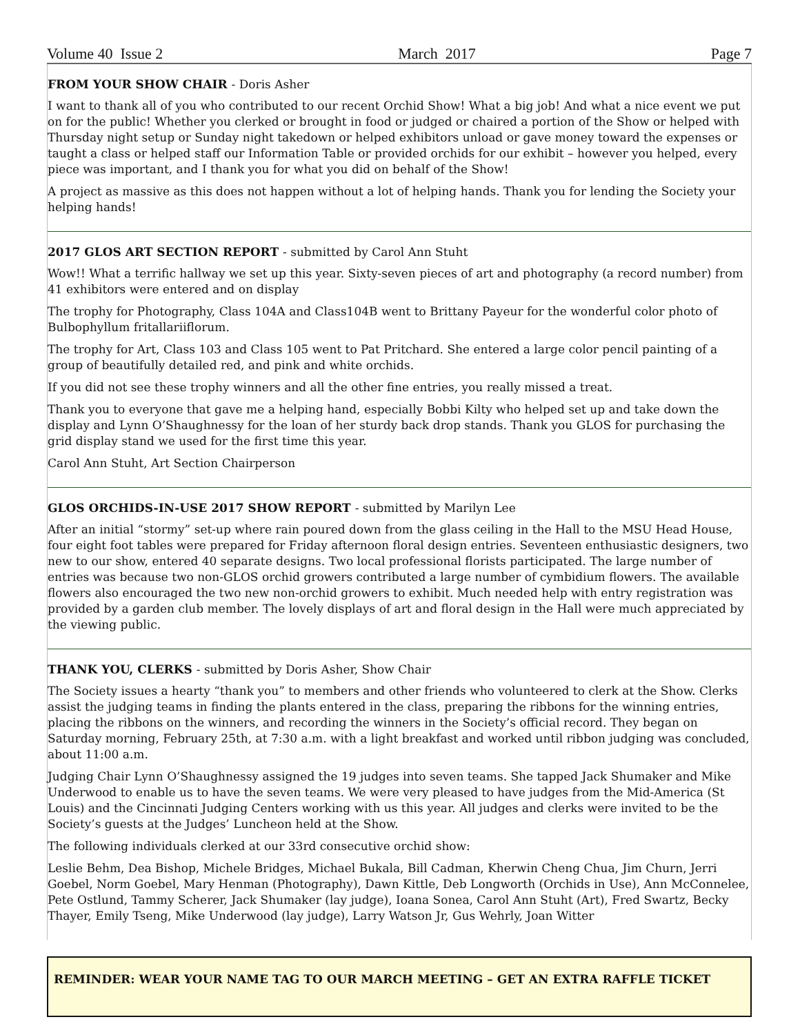Volume 40 Issue 2 March 2017 Page 7
FROM YOUR SHOW CHAIR - Doris Asher
I want to thank all of you who contributed to our recent Orchid Show! What a big job! And what a nice event we put on for the public! Whether you clerked or brought in food or judged or chaired a portion of the Show or helped with Thursday night setup or Sunday night takedown or helped exhibitors unload or gave money toward the expenses or taught a class or helped staff our Information Table or provided orchids for our exhibit – however you helped, every piece was important, and I thank you for what you did on behalf of the Show!
A project as massive as this does not happen without a lot of helping hands. Thank you for lending the Society your helping hands!
2017 GLOS ART SECTION REPORT - submitted by Carol Ann Stuht
Wow!! What a terrific hallway we set up this year. Sixty-seven pieces of art and photography (a record number) from 41 exhibitors were entered and on display
The trophy for Photography, Class 104A and Class104B went to Brittany Payeur for the wonderful color photo of Bulbophyllum fritallariiflorum.
The trophy for Art, Class 103 and Class 105 went to Pat Pritchard. She entered a large color pencil painting of a group of beautifully detailed red, and pink and white orchids.
If you did not see these trophy winners and all the other fine entries, you really missed a treat.
Thank you to everyone that gave me a helping hand, especially Bobbi Kilty who helped set up and take down the display and Lynn O’Shaughnessy for the loan of her sturdy back drop stands. Thank you GLOS for purchasing the grid display stand we used for the first time this year.
Carol Ann Stuht, Art Section Chairperson
GLOS ORCHIDS-IN-USE 2017 SHOW REPORT - submitted by Marilyn Lee
After an initial “stormy” set-up where rain poured down from the glass ceiling in the Hall to the MSU Head House, four eight foot tables were prepared for Friday afternoon floral design entries. Seventeen enthusiastic designers, two new to our show, entered 40 separate designs. Two local professional florists participated. The large number of entries was because two non-GLOS orchid growers contributed a large number of cymbidium flowers. The available flowers also encouraged the two new non-orchid growers to exhibit. Much needed help with entry registration was provided by a garden club member. The lovely displays of art and floral design in the Hall were much appreciated by the viewing public.
THANK YOU, CLERKS - submitted by Doris Asher, Show Chair
The Society issues a hearty “thank you” to members and other friends who volunteered to clerk at the Show. Clerks assist the judging teams in finding the plants entered in the class, preparing the ribbons for the winning entries, placing the ribbons on the winners, and recording the winners in the Society’s official record. They began on Saturday morning, February 25th, at 7:30 a.m. with a light breakfast and worked until ribbon judging was concluded, about 11:00 a.m.
Judging Chair Lynn O’Shaughnessy assigned the 19 judges into seven teams. She tapped Jack Shumaker and Mike Underwood to enable us to have the seven teams. We were very pleased to have judges from the Mid-America (St Louis) and the Cincinnati Judging Centers working with us this year. All judges and clerks were invited to be the Society’s guests at the Judges’ Luncheon held at the Show.
The following individuals clerked at our 33rd consecutive orchid show:
Leslie Behm, Dea Bishop, Michele Bridges, Michael Bukala, Bill Cadman, Kherwin Cheng Chua, Jim Churn, Jerri Goebel, Norm Goebel, Mary Henman (Photography), Dawn Kittle, Deb Longworth (Orchids in Use), Ann McConnelee, Pete Ostlund, Tammy Scherer, Jack Shumaker (lay judge), Ioana Sonea, Carol Ann Stuht (Art), Fred Swartz, Becky Thayer, Emily Tseng, Mike Underwood (lay judge), Larry Watson Jr, Gus Wehrly, Joan Witter
REMINDER: WEAR YOUR NAME TAG TO OUR MARCH MEETING – GET AN EXTRA RAFFLE TICKET